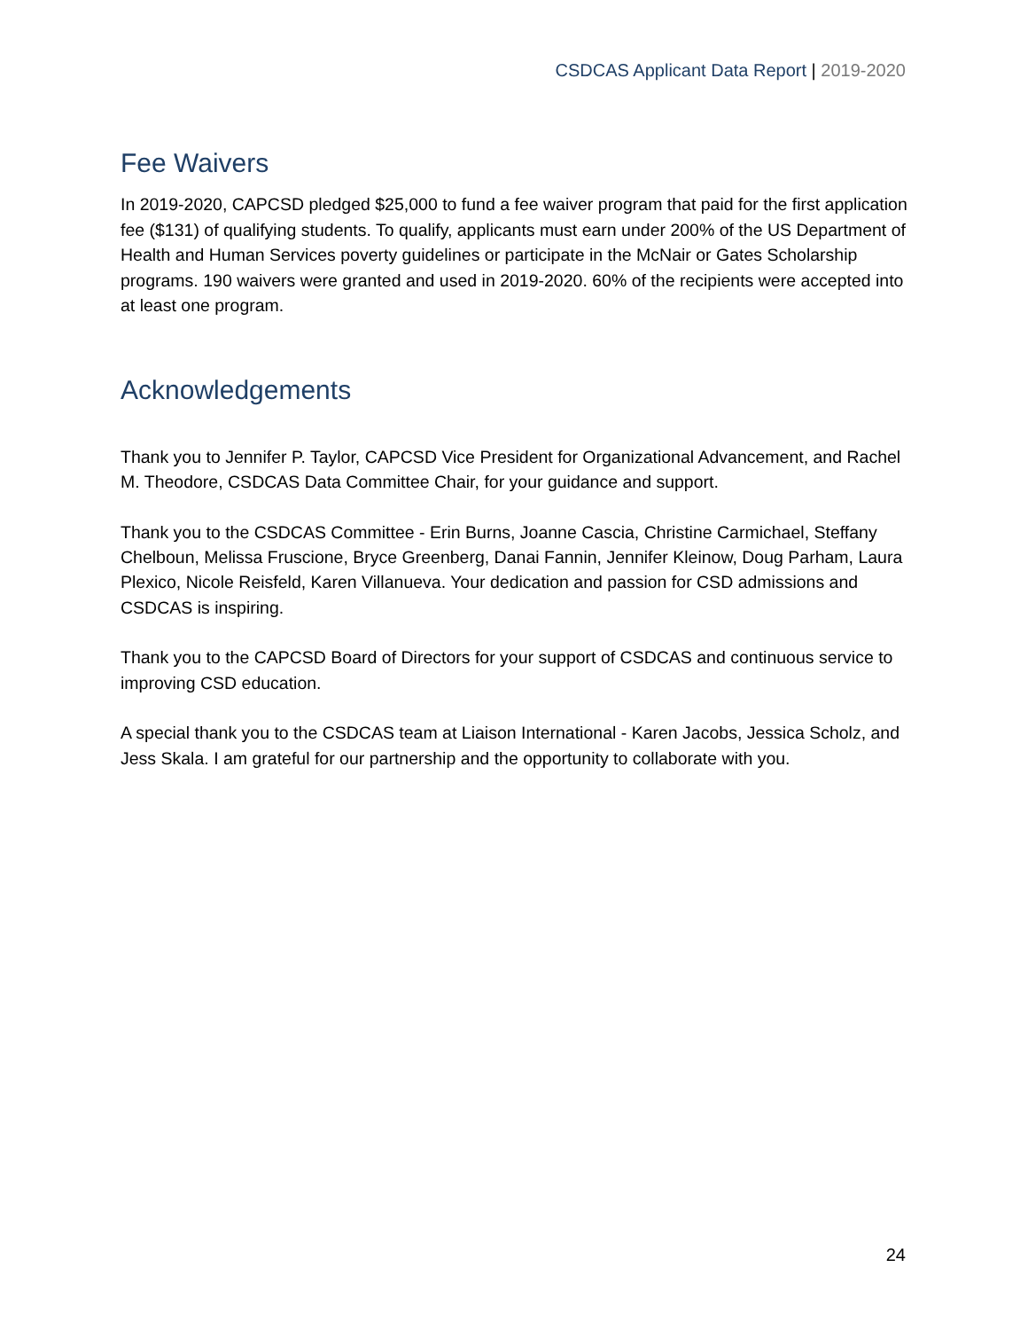CSDCAS Applicant Data Report | 2019-2020
Fee Waivers
In 2019-2020, CAPCSD pledged $25,000 to fund a fee waiver program that paid for the first application fee ($131) of qualifying students. To qualify, applicants must earn under 200% of the US Department of Health and Human Services poverty guidelines or participate in the McNair or Gates Scholarship programs. 190 waivers were granted and used in 2019-2020. 60% of the recipients were accepted into at least one program.
Acknowledgements
Thank you to Jennifer P. Taylor, CAPCSD Vice President for Organizational Advancement, and Rachel M. Theodore, CSDCAS Data Committee Chair, for your guidance and support.
Thank you to the CSDCAS Committee - Erin Burns, Joanne Cascia, Christine Carmichael, Steffany Chelboun, Melissa Fruscione, Bryce Greenberg, Danai Fannin, Jennifer Kleinow, Doug Parham, Laura Plexico, Nicole Reisfeld, Karen Villanueva. Your dedication and passion for CSD admissions and CSDCAS is inspiring.
Thank you to the CAPCSD Board of Directors for your support of CSDCAS and continuous service to improving CSD education.
A special thank you to the CSDCAS team at Liaison International - Karen Jacobs, Jessica Scholz, and Jess Skala. I am grateful for our partnership and the opportunity to collaborate with you.
24